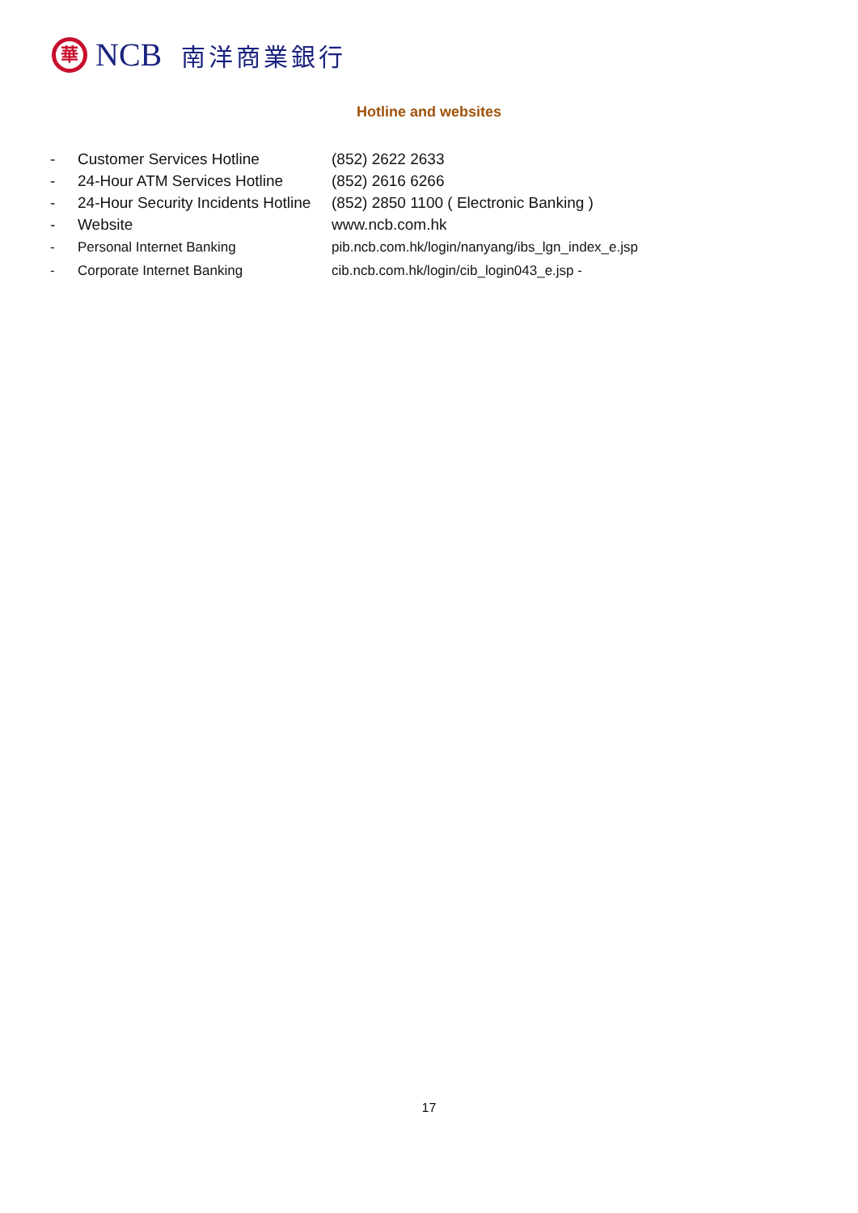華
NCB 南洋商業銀行
Hotline and websites
- Customer Services Hotline (852) 2622 2633
- 24-Hour ATM Services Hotline (852) 2616 6266
- 24-Hour Security Incidents Hotline (852) 2850 1100 ( Electronic Banking )
- Website www.ncb.com.hk
- Personal Internet Banking pib.ncb.com.hk/login/nanyang/ibs_lgn_index_e.jsp
- Corporate Internet Banking cib.ncb.com.hk/login/cib_login043_e.jsp -
17